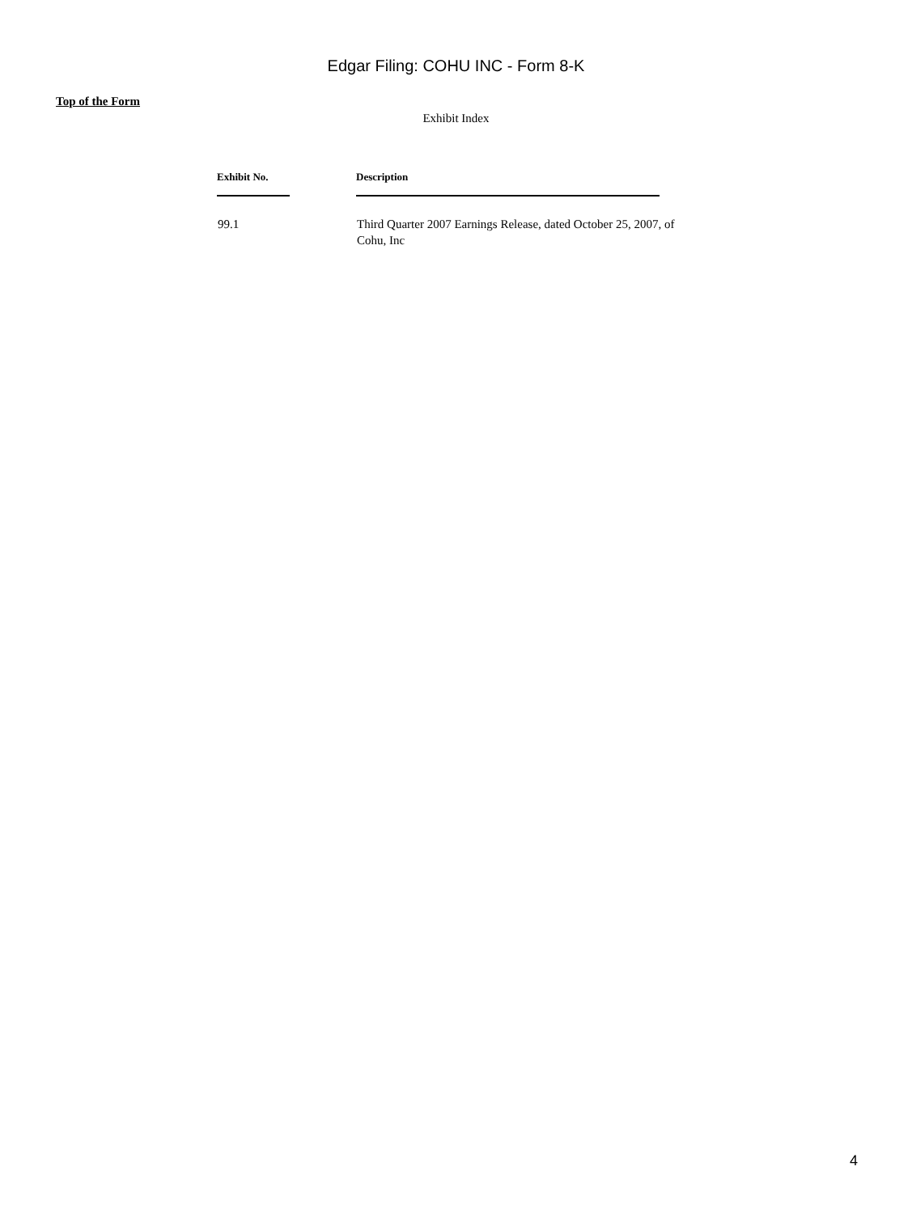Edgar Filing: COHU INC - Form 8-K
Top of the Form
Exhibit Index
| Exhibit No. | Description |
| --- | --- |
| 99.1 | Third Quarter 2007 Earnings Release, dated October 25, 2007, of Cohu, Inc |
4